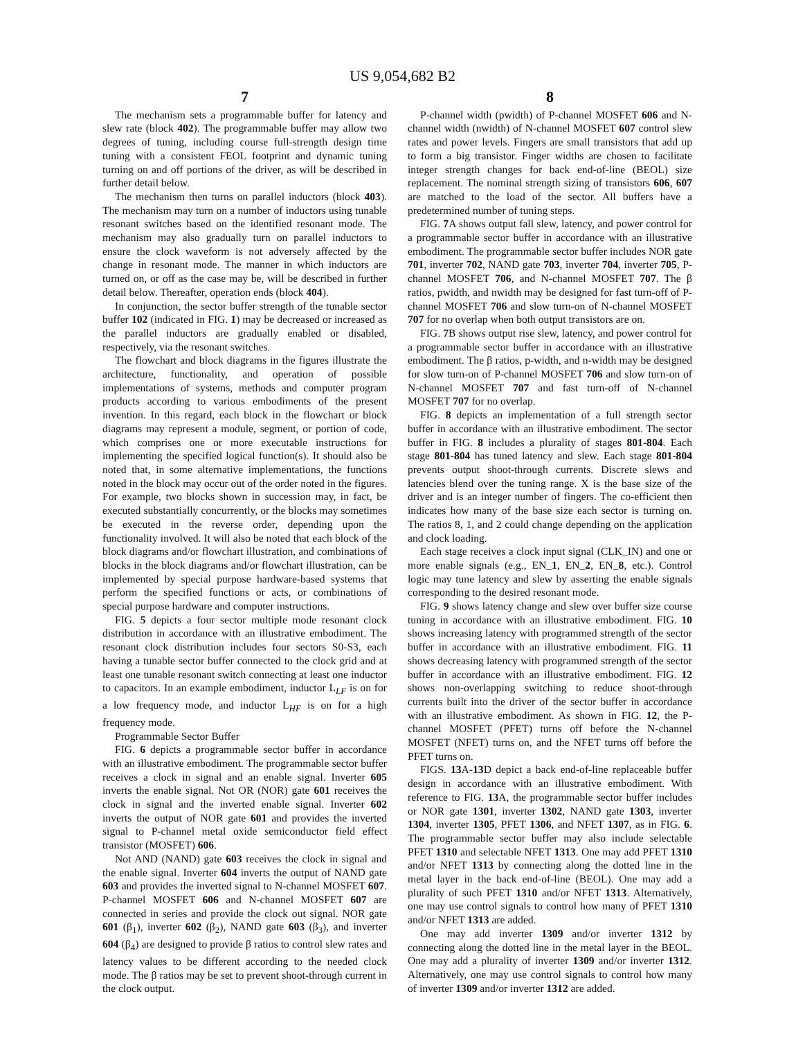US 9,054,682 B2
7
The mechanism sets a programmable buffer for latency and slew rate (block 402). The programmable buffer may allow two degrees of tuning, including course full-strength design time tuning with a consistent FEOL footprint and dynamic tuning turning on and off portions of the driver, as will be described in further detail below.
The mechanism then turns on parallel inductors (block 403). The mechanism may turn on a number of inductors using tunable resonant switches based on the identified resonant mode. The mechanism may also gradually turn on parallel inductors to ensure the clock waveform is not adversely affected by the change in resonant mode. The manner in which inductors are turned on, or off as the case may be, will be described in further detail below. Thereafter, operation ends (block 404).
In conjunction, the sector buffer strength of the tunable sector buffer 102 (indicated in FIG. 1) may be decreased or increased as the parallel inductors are gradually enabled or disabled, respectively, via the resonant switches.
The flowchart and block diagrams in the figures illustrate the architecture, functionality, and operation of possible implementations of systems, methods and computer program products according to various embodiments of the present invention. In this regard, each block in the flowchart or block diagrams may represent a module, segment, or portion of code, which comprises one or more executable instructions for implementing the specified logical function(s). It should also be noted that, in some alternative implementations, the functions noted in the block may occur out of the order noted in the figures. For example, two blocks shown in succession may, in fact, be executed substantially concurrently, or the blocks may sometimes be executed in the reverse order, depending upon the functionality involved. It will also be noted that each block of the block diagrams and/or flowchart illustration, and combinations of blocks in the block diagrams and/or flowchart illustration, can be implemented by special purpose hardware-based systems that perform the specified functions or acts, or combinations of special purpose hardware and computer instructions.
FIG. 5 depicts a four sector multiple mode resonant clock distribution in accordance with an illustrative embodiment. The resonant clock distribution includes four sectors S0-S3, each having a tunable sector buffer connected to the clock grid and at least one tunable resonant switch connecting at least one inductor to capacitors. In an example embodiment, inductor L<sub>LF</sub> is on for a low frequency mode, and inductor L<sub>HF</sub> is on for a high frequency mode.
Programmable Sector Buffer
FIG. 6 depicts a programmable sector buffer in accordance with an illustrative embodiment. The programmable sector buffer receives a clock in signal and an enable signal. Inverter 605 inverts the enable signal. Not OR (NOR) gate 601 receives the clock in signal and the inverted enable signal. Inverter 602 inverts the output of NOR gate 601 and provides the inverted signal to P-channel metal oxide semiconductor field effect transistor (MOSFET) 606.
Not AND (NAND) gate 603 receives the clock in signal and the enable signal. Inverter 604 inverts the output of NAND gate 603 and provides the inverted signal to N-channel MOSFET 607. P-channel MOSFET 606 and N-channel MOSFET 607 are connected in series and provide the clock out signal. NOR gate 601 (β<sub>1</sub>), inverter 602 (β<sub>2</sub>), NAND gate 603 (β<sub>3</sub>), and inverter 604 (β<sub>4</sub>) are designed to provide β ratios to control slew rates and latency values to be different according to the needed clock mode. The β ratios may be set to prevent shoot-through current in the clock output.
8
P-channel width (pwidth) of P-channel MOSFET 606 and N-channel width (nwidth) of N-channel MOSFET 607 control slew rates and power levels. Fingers are small transistors that add up to form a big transistor. Finger widths are chosen to facilitate integer strength changes for back end-of-line (BEOL) size replacement. The nominal strength sizing of transistors 606, 607 are matched to the load of the sector. All buffers have a predetermined number of tuning steps.
FIG. 7 A shows output fall slew, latency, and power control for a programmable sector buffer in accordance with an illustrative embodiment. The programmable sector buffer includes NOR gate 701, inverter 702, NAND gate 703, inverter 704, inverter 705, P-channel MOSFET 706, and N-channel MOSFET 707. The β ratios, pwidth, and nwidth may be designed for fast turn-off of P-channel MOSFET 706 and slow turn-on of N-channel MOSFET 707 for no overlap when both output transistors are on.
FIG. 7 B shows output rise slew, latency, and power control for a programmable sector buffer in accordance with an illustrative embodiment. The β ratios, p-width, and n-width may be designed for slow turn-on of P-channel MOSFET 706 and slow turn-on of N-channel MOSFET 707 and fast turn-off of N-channel MOSFET 707 for no overlap.
FIG. 8 depicts an implementation of a full strength sector buffer in accordance with an illustrative embodiment. The sector buffer in FIG. 8 includes a plurality of stages 801-804. Each stage 801-804 has tuned latency and slew. Each stage 801-804 prevents output shoot-through currents. Discrete slews and latencies blend over the tuning range. X is the base size of the driver and is an integer number of fingers. The co-efficient then indicates how many of the base size each sector is turning on. The ratios 8, 1, and 2 could change depending on the application and clock loading.
Each stage receives a clock input signal (CLK_IN) and one or more enable signals (e.g., EN_1, EN_2, EN_8, etc.). Control logic may tune latency and slew by asserting the enable signals corresponding to the desired resonant mode.
FIG. 9 shows latency change and slew over buffer size course tuning in accordance with an illustrative embodiment. FIG. 10 shows increasing latency with programmed strength of the sector buffer in accordance with an illustrative embodiment. FIG. 11 shows decreasing latency with programmed strength of the sector buffer in accordance with an illustrative embodiment. FIG. 12 shows non-overlapping switching to reduce shoot-through currents built into the driver of the sector buffer in accordance with an illustrative embodiment. As shown in FIG. 12, the P-channel MOSFET (PFET) turns off before the N-channel MOSFET (NFET) turns on, and the NFET turns off before the PFET turns on.
FIGS. 13 A-13 D depict a back end-of-line replaceable buffer design in accordance with an illustrative embodiment. With reference to FIG. 13 A, the programmable sector buffer includes or NOR gate 1301, inverter 1302, NAND gate 1303, inverter 1304, inverter 1305, PFET 1306, and NFET 1307, as in FIG. 6. The programmable sector buffer may also include selectable PFET 1310 and selectable NFET 1313. One may add PFET 1310 and/or NFET 1313 by connecting along the dotted line in the metal layer in the back end-of-line (BEOL). One may add a plurality of such PFET 1310 and/or NFET 1313. Alternatively, one may use control signals to control how many of PFET 1310 and/or NFET 1313 are added.
One may add inverter 1309 and/or inverter 1312 by connecting along the dotted line in the metal layer in the BEOL. One may add a plurality of inverter 1309 and/or inverter 1312. Alternatively, one may use control signals to control how many of inverter 1309 and/or inverter 1312 are added.